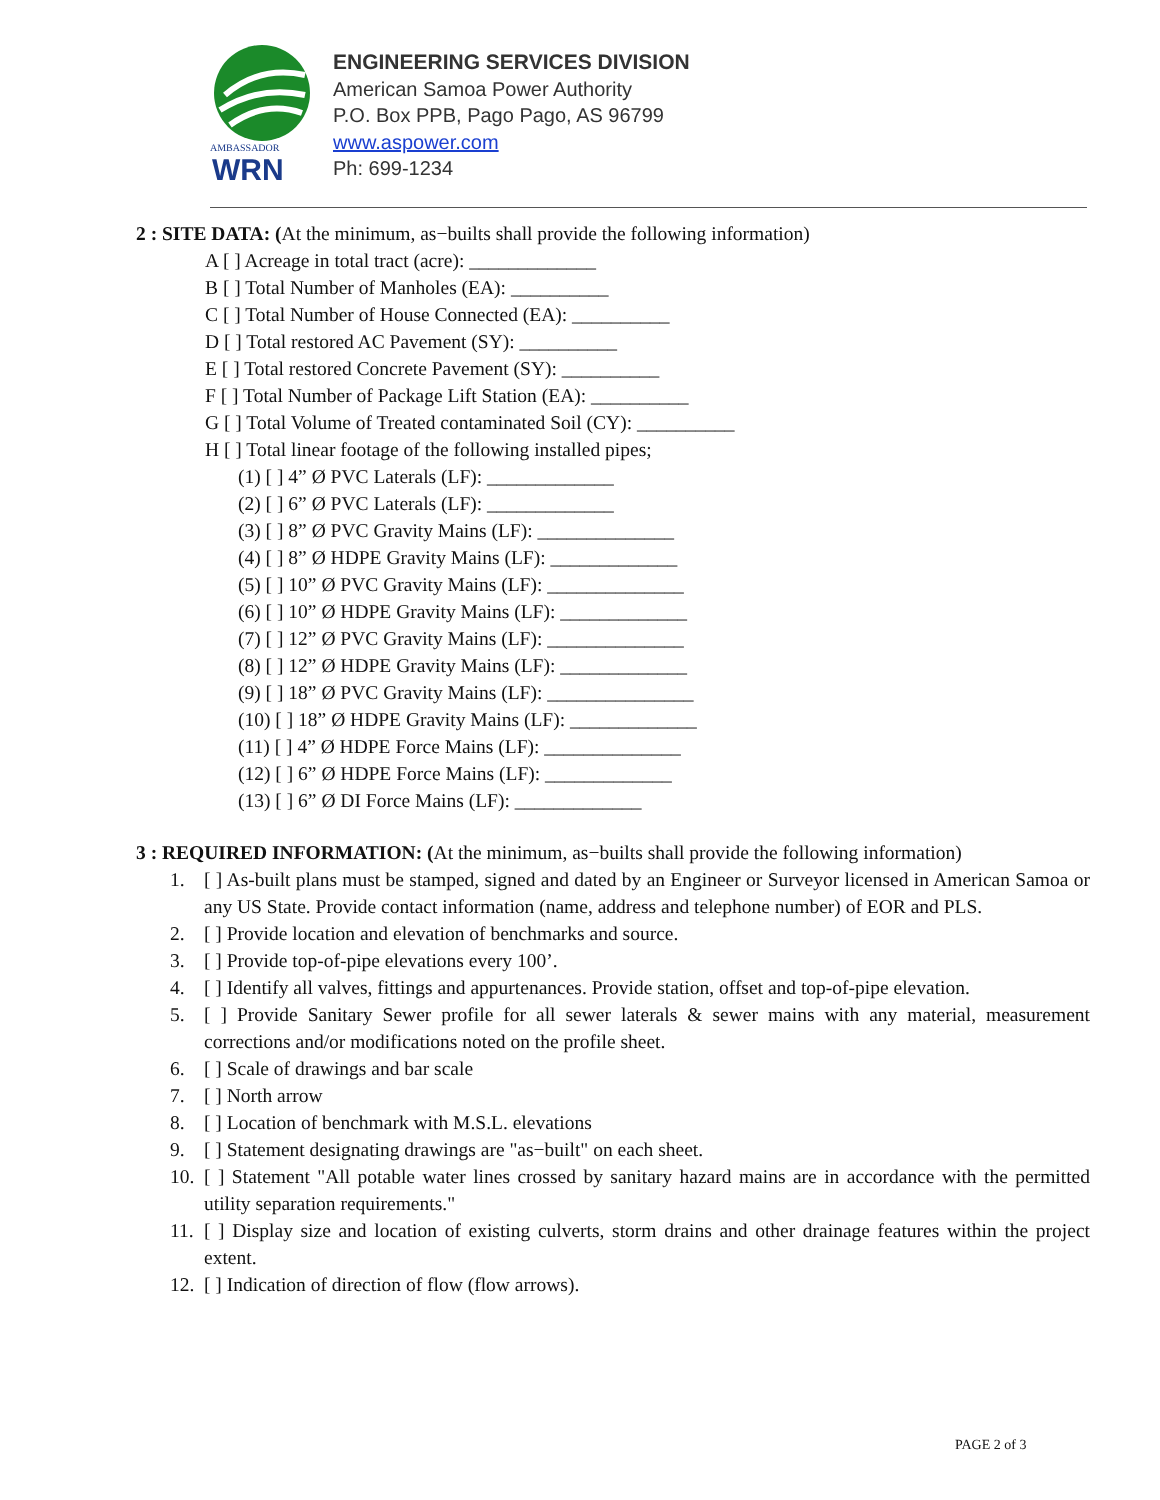AMBASSADOR
WRN
ENGINEERING SERVICES DIVISION
American Samoa Power Authority
P.O. Box PPB, Pago Pago, AS 96799
www.aspower.com
Ph: 699-1234
2 : SITE DATA: (At the minimum, as−builts shall provide the following information)
A [ ] Acreage in total tract (acre): _____________
B [ ] Total Number of Manholes (EA): __________
C [ ] Total Number of House Connected (EA): __________
D [ ] Total restored AC Pavement (SY): __________
E [ ] Total restored Concrete Pavement (SY): __________
F [ ] Total Number of Package Lift Station (EA): __________
G [ ] Total Volume of Treated contaminated Soil (CY): __________
H [ ] Total linear footage of the following installed pipes;
(1) [ ] 4” Ø PVC Laterals (LF): _____________
(2) [ ] 6” Ø PVC Laterals (LF): _____________
(3) [ ] 8” Ø PVC Gravity Mains (LF): ______________
(4) [ ] 8” Ø HDPE Gravity Mains (LF): _____________
(5) [ ] 10” Ø PVC Gravity Mains (LF): ______________
(6) [ ] 10” Ø HDPE Gravity Mains (LF): _____________
(7) [ ] 12” Ø PVC Gravity Mains (LF): ______________
(8) [ ] 12” Ø HDPE Gravity Mains (LF): _____________
(9) [ ] 18” Ø PVC Gravity Mains (LF): _______________
(10) [ ] 18” Ø HDPE Gravity Mains (LF): _____________
(11) [ ] 4” Ø HDPE Force Mains (LF): ______________
(12) [ ] 6” Ø HDPE Force Mains (LF): _____________
(13) [ ] 6” Ø DI Force Mains (LF): _____________
3 : REQUIRED INFORMATION: (At the minimum, as−builts shall provide the following information)
1. [ ] As-built plans must be stamped, signed and dated by an Engineer or Surveyor licensed in American Samoa or any US State. Provide contact information (name, address and telephone number) of EOR and PLS.
2. [ ] Provide location and elevation of benchmarks and source.
3. [ ] Provide top-of-pipe elevations every 100’.
4. [ ] Identify all valves, fittings and appurtenances. Provide station, offset and top-of-pipe elevation.
5. [ ] Provide Sanitary Sewer profile for all sewer laterals & sewer mains with any material, measurement corrections and/or modifications noted on the profile sheet.
6. [ ] Scale of drawings and bar scale
7. [ ] North arrow
8. [ ] Location of benchmark with M.S.L. elevations
9. [ ] Statement designating drawings are "as−built" on each sheet.
10. [ ] Statement "All potable water lines crossed by sanitary hazard mains are in accordance with the permitted utility separation requirements."
11. [ ] Display size and location of existing culverts, storm drains and other drainage features within the project extent.
12. [ ] Indication of direction of flow (flow arrows).
PAGE 2 of 3